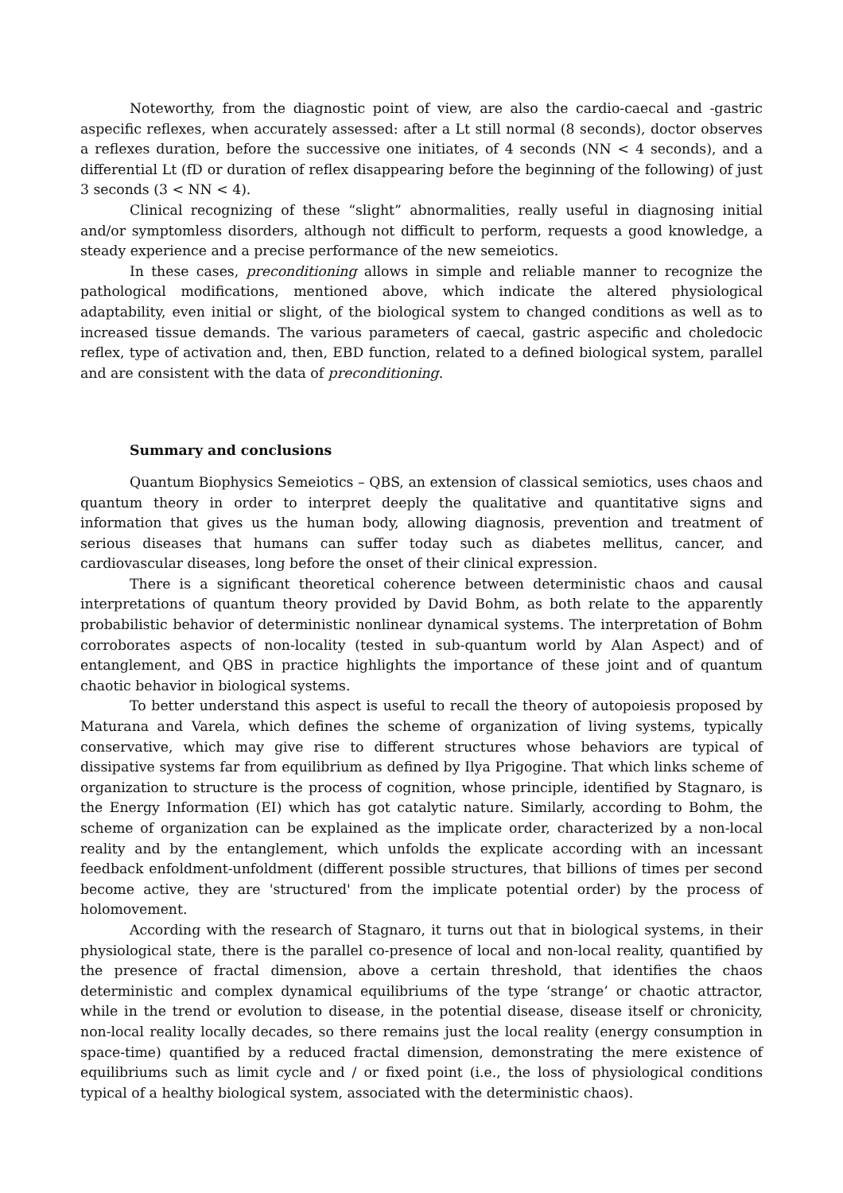Noteworthy, from the diagnostic point of view, are also the cardio-caecal and -gastric aspecific reflexes, when accurately assessed: after a Lt still normal (8 seconds), doctor observes a reflexes duration, before the successive one initiates, of 4 seconds (NN < 4 seconds), and a differential Lt (fD or duration of reflex disappearing before the beginning of the following) of just 3 seconds (3 < NN < 4).
Clinical recognizing of these “slight” abnormalities, really useful in diagnosing initial and/or symptomless disorders, although not difficult to perform, requests a good knowledge, a steady experience and a precise performance of the new semeiotics.
In these cases, preconditioning allows in simple and reliable manner to recognize the pathological modifications, mentioned above, which indicate the altered physiological adaptability, even initial or slight, of the biological system to changed conditions as well as to increased tissue demands. The various parameters of caecal, gastric aspecific and choledocic reflex, type of activation and, then, EBD function, related to a defined biological system, parallel and are consistent with the data of preconditioning.
Summary and conclusions
Quantum Biophysics Semeiotics – QBS, an extension of classical semiotics, uses chaos and quantum theory in order to interpret deeply the qualitative and quantitative signs and information that gives us the human body, allowing diagnosis, prevention and treatment of serious diseases that humans can suffer today such as diabetes mellitus, cancer, and cardiovascular diseases, long before the onset of their clinical expression.
There is a significant theoretical coherence between deterministic chaos and causal interpretations of quantum theory provided by David Bohm, as both relate to the apparently probabilistic behavior of deterministic nonlinear dynamical systems. The interpretation of Bohm corroborates aspects of non-locality (tested in sub-quantum world by Alan Aspect) and of entanglement, and QBS in practice highlights the importance of these joint and of quantum chaotic behavior in biological systems.
To better understand this aspect is useful to recall the theory of autopoiesis proposed by Maturana and Varela, which defines the scheme of organization of living systems, typically conservative, which may give rise to different structures whose behaviors are typical of dissipative systems far from equilibrium as defined by Ilya Prigogine. That which links scheme of organization to structure is the process of cognition, whose principle, identified by Stagnaro, is the Energy Information (EI) which has got catalytic nature. Similarly, according to Bohm, the scheme of organization can be explained as the implicate order, characterized by a non-local reality and by the entanglement, which unfolds the explicate according with an incessant feedback enfoldment-unfoldment (different possible structures, that billions of times per second become active, they are 'structured' from the implicate potential order) by the process of holomovement.
According with the research of Stagnaro, it turns out that in biological systems, in their physiological state, there is the parallel co-presence of local and non-local reality, quantified by the presence of fractal dimension, above a certain threshold, that identifies the chaos deterministic and complex dynamical equilibriums of the type ‘strange’ or chaotic attractor, while in the trend or evolution to disease, in the potential disease, disease itself or chronicity, non-local reality locally decades, so there remains just the local reality (energy consumption in space-time) quantified by a reduced fractal dimension, demonstrating the mere existence of equilibriums such as limit cycle and / or fixed point (i.e., the loss of physiological conditions typical of a healthy biological system, associated with the deterministic chaos).